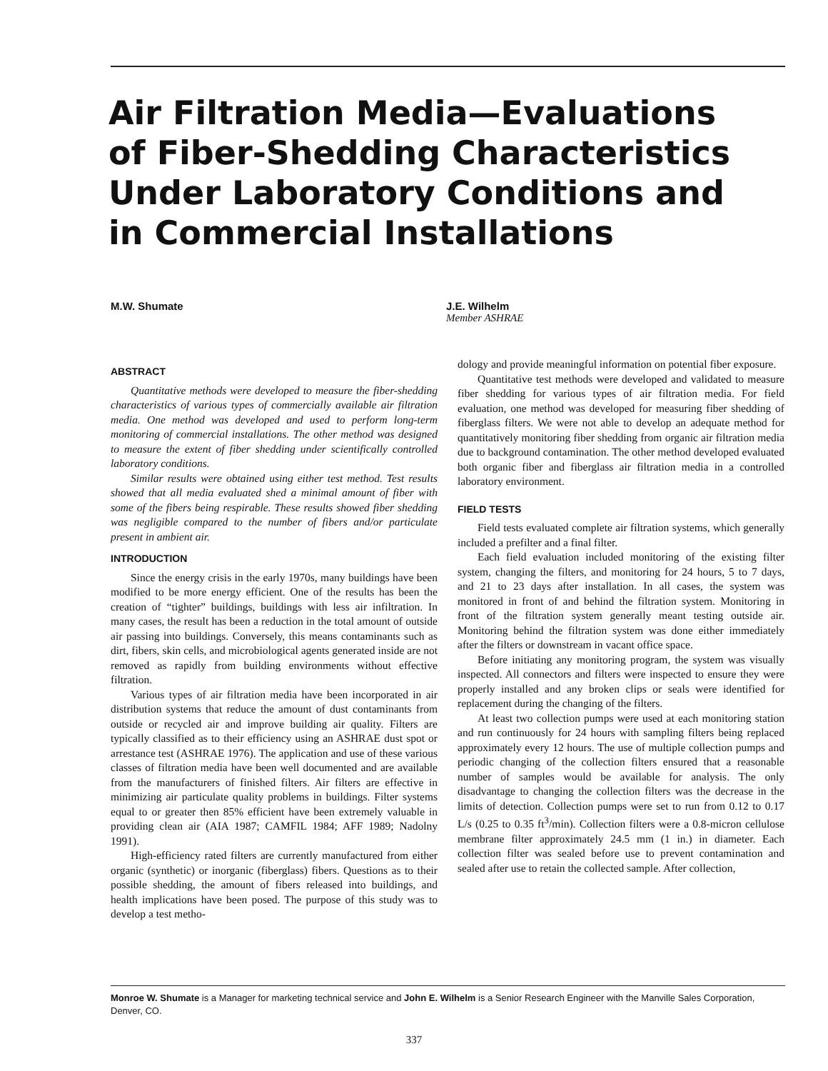Air Filtration Media—Evaluations of Fiber-Shedding Characteristics Under Laboratory Conditions and in Commercial Installations
M.W. Shumate J.E. Wilhelm
Member ASHRAE
ABSTRACT
Quantitative methods were developed to measure the fiber-shedding characteristics of various types of commercially available air filtration media. One method was developed and used to perform long-term monitoring of commercial installations. The other method was designed to measure the extent of fiber shedding under scientifically controlled laboratory conditions.
Similar results were obtained using either test method. Test results showed that all media evaluated shed a minimal amount of fiber with some of the fibers being respirable. These results showed fiber shedding was negligible compared to the number of fibers and/or particulate present in ambient air.
INTRODUCTION
Since the energy crisis in the early 1970s, many buildings have been modified to be more energy efficient. One of the results has been the creation of “tighter” buildings, buildings with less air infiltration. In many cases, the result has been a reduction in the total amount of outside air passing into buildings. Conversely, this means contaminants such as dirt, fibers, skin cells, and microbiological agents generated inside are not removed as rapidly from building environments without effective filtration.
Various types of air filtration media have been incorporated in air distribution systems that reduce the amount of dust contaminants from outside or recycled air and improve building air quality. Filters are typically classified as to their efficiency using an ASHRAE dust spot or arrestance test (ASHRAE 1976). The application and use of these various classes of filtration media have been well documented and are available from the manufacturers of finished filters. Air filters are effective in minimizing air particulate quality problems in buildings. Filter systems equal to or greater then 85% efficient have been extremely valuable in providing clean air (AIA 1987; CAMFIL 1984; AFF 1989; Nadolny 1991).
High-efficiency rated filters are currently manufactured from either organic (synthetic) or inorganic (fiberglass) fibers. Questions as to their possible shedding, the amount of fibers released into buildings, and health implications have been posed. The purpose of this study was to develop a test metho-
dology and provide meaningful information on potential fiber exposure.
Quantitative test methods were developed and validated to measure fiber shedding for various types of air filtration media. For field evaluation, one method was developed for measuring fiber shedding of fiberglass filters. We were not able to develop an adequate method for quantitatively monitoring fiber shedding from organic air filtration media due to background contamination. The other method developed evaluated both organic fiber and fiberglass air filtration media in a controlled laboratory environment.
FIELD TESTS
Field tests evaluated complete air filtration systems, which generally included a prefilter and a final filter.
Each field evaluation included monitoring of the existing filter system, changing the filters, and monitoring for 24 hours, 5 to 7 days, and 21 to 23 days after installation. In all cases, the system was monitored in front of and behind the filtration system. Monitoring in front of the filtration system generally meant testing outside air. Monitoring behind the filtration system was done either immediately after the filters or downstream in vacant office space.
Before initiating any monitoring program, the system was visually inspected. All connectors and filters were inspected to ensure they were properly installed and any broken clips or seals were identified for replacement during the changing of the filters.
At least two collection pumps were used at each monitoring station and run continuously for 24 hours with sampling filters being replaced approximately every 12 hours. The use of multiple collection pumps and periodic changing of the collection filters ensured that a reasonable number of samples would be available for analysis. The only disadvantage to changing the collection filters was the decrease in the limits of detection. Collection pumps were set to run from 0.12 to 0.17 L/s (0.25 to 0.35 ft<sup>3</sup>/min). Collection filters were a 0.8-micron cellulose membrane filter approximately 24.5 mm (1 in.) in diameter. Each collection filter was sealed before use to prevent contamination and sealed after use to retain the collected sample. After collection,
Monroe W. Shumate is a Manager for marketing technical service and John E. Wilhelm is a Senior Research Engineer with the Manville Sales Corporation, Denver, CO.
337